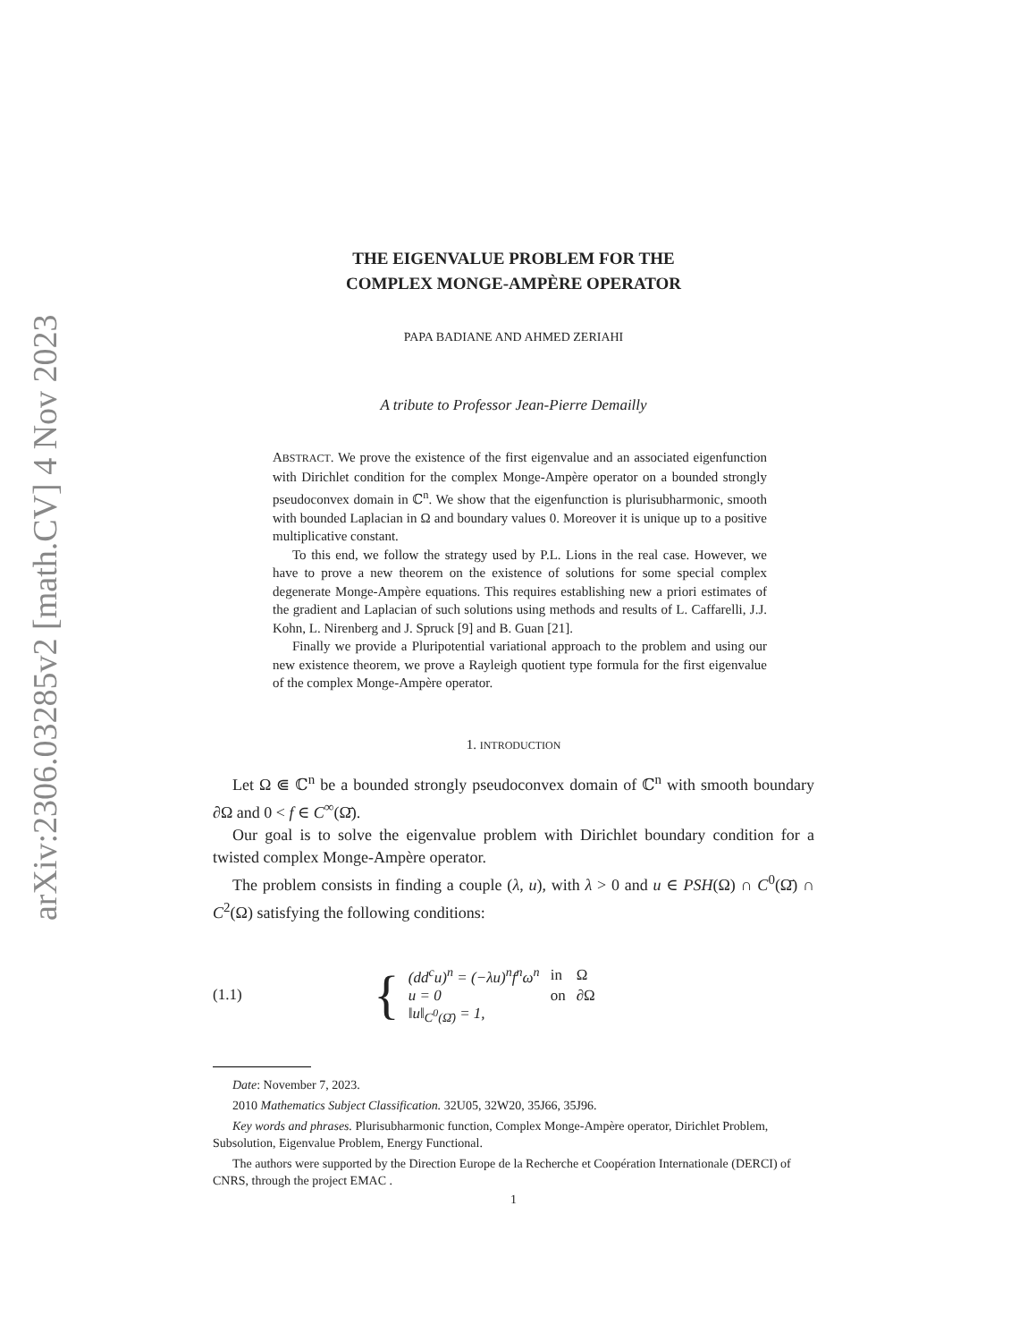arXiv:2306.03285v2 [math.CV] 4 Nov 2023
THE EIGENVALUE PROBLEM FOR THE
COMPLEX MONGE-AMPÈRE OPERATOR
PAPA BADIANE AND AHMED ZERIAHI
A tribute to Professor Jean-Pierre Demailly
ABSTRACT. We prove the existence of the first eigenvalue and an associated eigenfunction with Dirichlet condition for the complex Monge-Ampère operator on a bounded strongly pseudoconvex domain in ℂ<sup>n</sup>. We show that the eigenfunction is plurisubharmonic, smooth with bounded Laplacian in Ω and boundary values 0. Moreover it is unique up to a positive multiplicative constant.
To this end, we follow the strategy used by P.L. Lions in the real case. However, we have to prove a new theorem on the existence of solutions for some special complex degenerate Monge-Ampère equations. This requires establishing new a priori estimates of the gradient and Laplacian of such solutions using methods and results of L. Caffarelli, J.J. Kohn, L. Nirenberg and J. Spruck [9] and B. Guan [21].
Finally we provide a Pluripotential variational approach to the problem and using our new existence theorem, we prove a Rayleigh quotient type formula for the first eigenvalue of the complex Monge-Ampère operator.
1. INTRODUCTION
Let Ω ⋐ ℂ<sup>n</sup> be a bounded strongly pseudoconvex domain of ℂ<sup>n</sup> with smooth boundary ∂Ω and 0 < f ∈ C<sup>∞</sup>(Ω̄).
Our goal is to solve the eigenvalue problem with Dirichlet boundary condition for a twisted complex Monge-Ampère operator.
The problem consists in finding a couple (λ, u), with λ > 0 and u ∈ PSH(Ω) ∩ C<sup>0</sup>(Ω̄) ∩ C<sup>2</sup>(Ω) satisfying the following conditions:
(1.1) {
| (dd<sup>c</sup>u)<sup>n</sup> = (−λu)<sup>n</sup>f<sup>n</sup>ω<sup>n</sup> | in | Ω |
| u = 0 | on | ∂Ω |
| ‖u‖<sub>C<sup>0</sup>(Ω̄)</sub> = 1, | | |
Date: November 7, 2023.
2010 Mathematics Subject Classification. 32U05, 32W20, 35J66, 35J96.
Key words and phrases. Plurisubharmonic function, Complex Monge-Ampère operator, Dirichlet Problem, Subsolution, Eigenvalue Problem, Energy Functional.
The authors were supported by the Direction Europe de la Recherche et Coopération Internationale (DERCI) of CNRS, through the project EMAC .
1